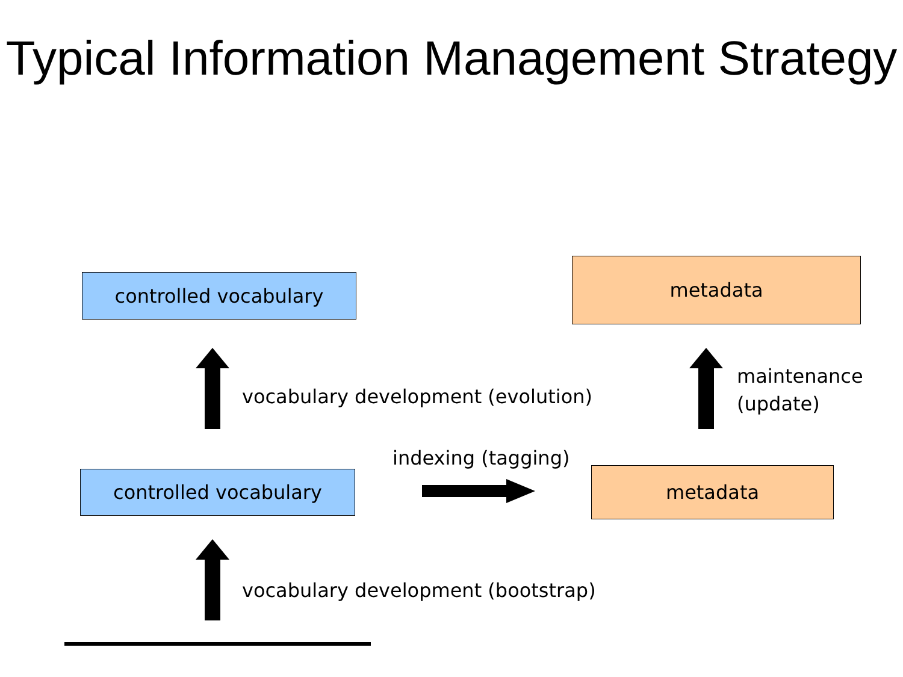Typical Information Management Strategy
controlled vocabulary
metadata
vocabulary development (evolution)
maintenance
(update)
indexing (tagging)
controlled vocabulary metadata
vocabulary development (bootstrap)